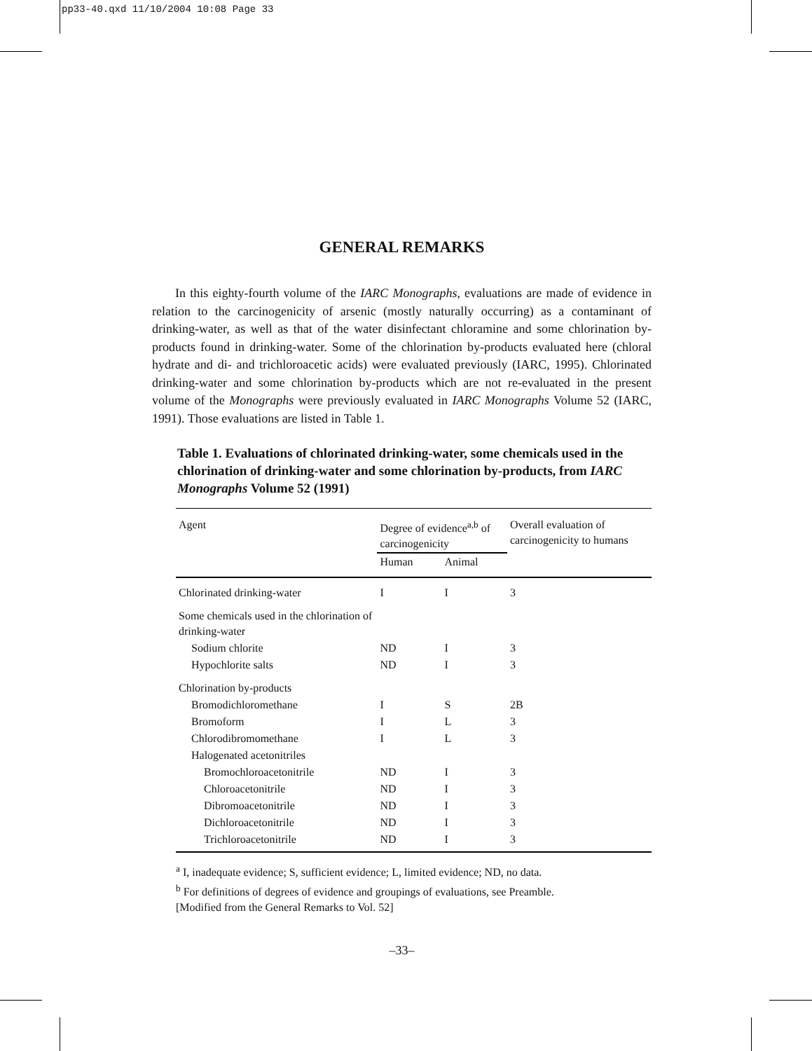pp33-40.qxd 11/10/2004 10:08 Page 33
GENERAL REMARKS
In this eighty-fourth volume of the IARC Monographs, evaluations are made of evidence in relation to the carcinogenicity of arsenic (mostly naturally occurring) as a contaminant of drinking-water, as well as that of the water disinfectant chloramine and some chlorination by-products found in drinking-water. Some of the chlorination by-products evaluated here (chloral hydrate and di- and trichloroacetic acids) were evaluated previously (IARC, 1995). Chlorinated drinking-water and some chlorination by-products which are not re-evaluated in the present volume of the Monographs were previously evaluated in IARC Monographs Volume 52 (IARC, 1991). Those evaluations are listed in Table 1.
Table 1. Evaluations of chlorinated drinking-water, some chemicals used in the chlorination of drinking-water and some chlorination by-products, from IARC Monographs Volume 52 (1991)
| Agent | Degree of evidence<sup>a,b</sup> of carcinogenicity | | Overall evaluation of carcinogenicity to humans |
| --- | --- | --- | --- |
| | Human | Animal | |
| Chlorinated drinking-water | I | I | 3 |
| Some chemicals used in the chlorination of drinking-water | | | |
| Sodium chlorite | ND | I | 3 |
| Hypochlorite salts | ND | I | 3 |
| Chlorination by-products | | | |
| Bromodichloromethane | I | S | 2B |
| Bromoform | I | L | 3 |
| Chlorodibromomethane | I | L | 3 |
| Halogenated acetonitriles | | | |
| Bromochloroacetonitrile | ND | I | 3 |
| Chloroacetonitrile | ND | I | 3 |
| Dibromoacetonitrile | ND | I | 3 |
| Dichloroacetonitrile | ND | I | 3 |
| Trichloroacetonitrile | ND | I | 3 |
<sup>a</sup> I, inadequate evidence; S, sufficient evidence; L, limited evidence; ND, no data.
<sup>b</sup> For definitions of degrees of evidence and groupings of evaluations, see Preamble.
[Modified from the General Remarks to Vol. 52]
–33–